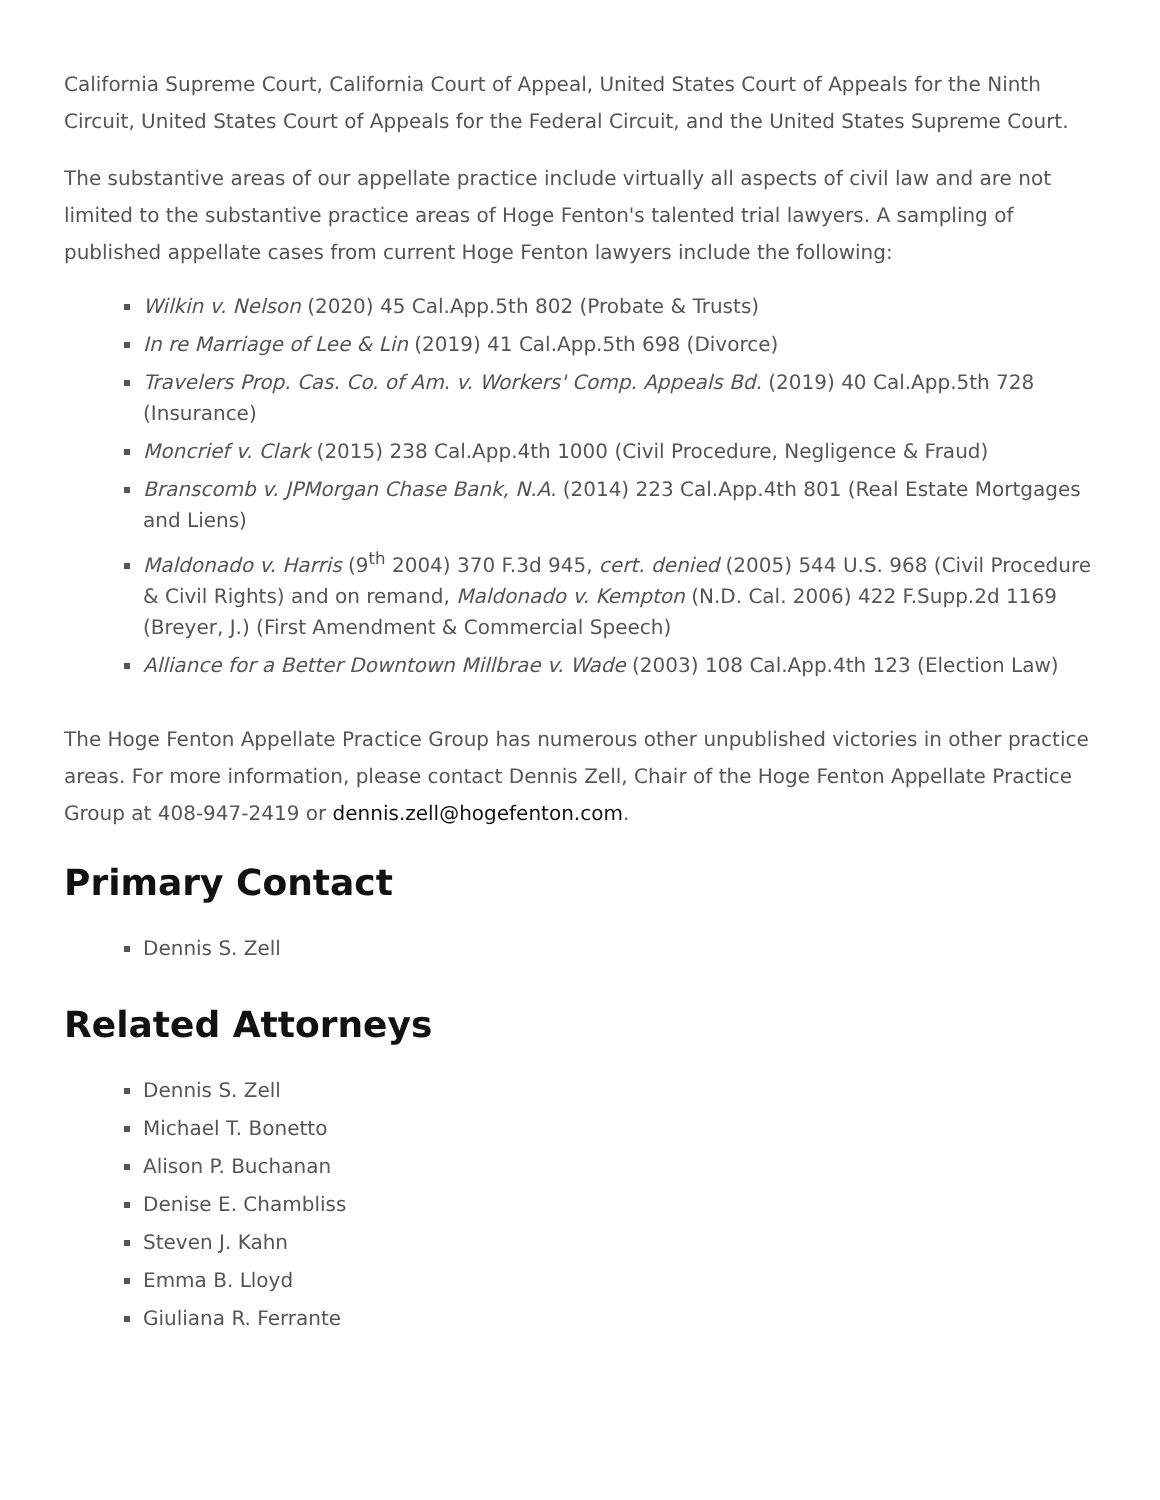California Supreme Court, California Court of Appeal, United States Court of Appeals for the Ninth Circuit, United States Court of Appeals for the Federal Circuit, and the United States Supreme Court.
The substantive areas of our appellate practice include virtually all aspects of civil law and are not limited to the substantive practice areas of Hoge Fenton's talented trial lawyers. A sampling of published appellate cases from current Hoge Fenton lawyers include the following:
Wilkin v. Nelson (2020) 45 Cal.App.5th 802 (Probate & Trusts)
In re Marriage of Lee & Lin (2019) 41 Cal.App.5th 698 (Divorce)
Travelers Prop. Cas. Co. of Am. v. Workers' Comp. Appeals Bd. (2019) 40 Cal.App.5th 728 (Insurance)
Moncrief v. Clark (2015) 238 Cal.App.4th 1000 (Civil Procedure, Negligence & Fraud)
Branscomb v. JPMorgan Chase Bank, N.A. (2014) 223 Cal.App.4th 801 (Real Estate Mortgages and Liens)
Maldonado v. Harris (9<sup>th</sup> 2004) 370 F.3d 945, cert. denied (2005) 544 U.S. 968 (Civil Procedure & Civil Rights) and on remand, Maldonado v. Kempton (N.D. Cal. 2006) 422 F.Supp.2d 1169 (Breyer, J.) (First Amendment & Commercial Speech)
Alliance for a Better Downtown Millbrae v. Wade (2003) 108 Cal.App.4th 123 (Election Law)
The Hoge Fenton Appellate Practice Group has numerous other unpublished victories in other practice areas. For more information, please contact Dennis Zell, Chair of the Hoge Fenton Appellate Practice Group at 408-947-2419 or dennis.zell@hogefenton.com.
Primary Contact
Dennis S. Zell
Related Attorneys
Dennis S. Zell
Michael T. Bonetto
Alison P. Buchanan
Denise E. Chambliss
Steven J. Kahn
Emma B. Lloyd
Giuliana R. Ferrante